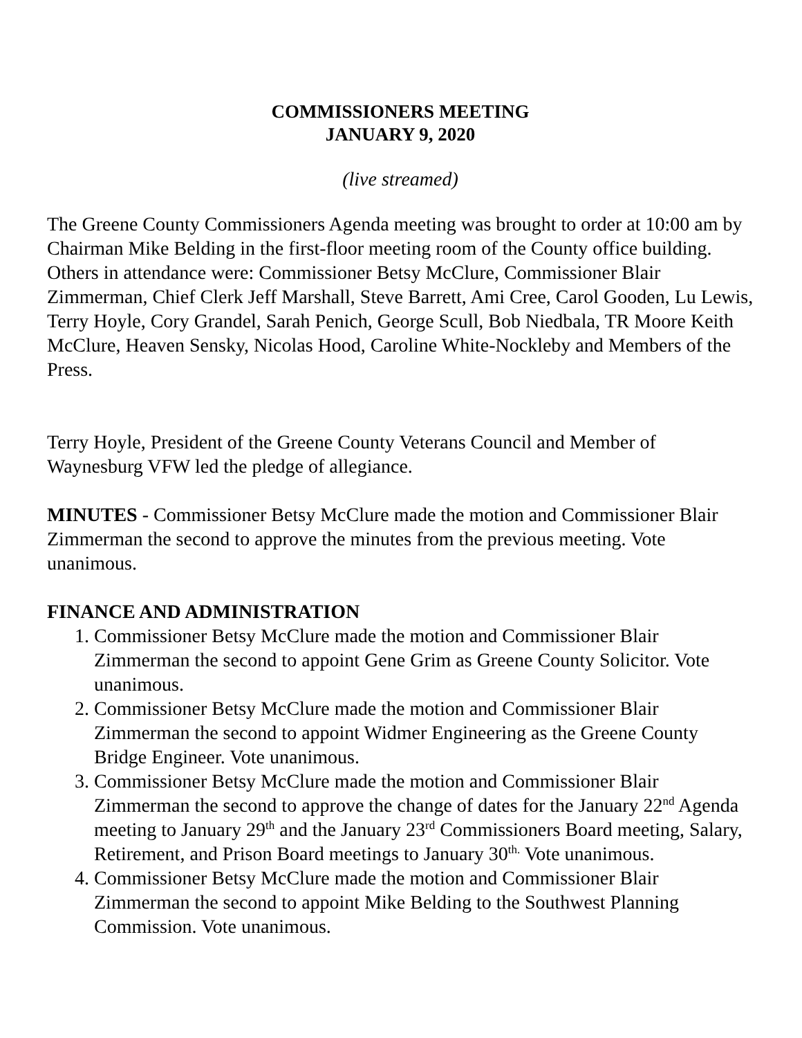COMMISSIONERS MEETING
JANUARY 9, 2020
(live streamed)
The Greene County Commissioners Agenda meeting was brought to order at 10:00 am by Chairman Mike Belding in the first-floor meeting room of the County office building. Others in attendance were: Commissioner Betsy McClure, Commissioner Blair Zimmerman, Chief Clerk Jeff Marshall, Steve Barrett, Ami Cree, Carol Gooden, Lu Lewis, Terry Hoyle, Cory Grandel, Sarah Penich, George Scull, Bob Niedbala, TR Moore Keith McClure, Heaven Sensky, Nicolas Hood, Caroline White-Nockleby and Members of the Press.
Terry Hoyle, President of the Greene County Veterans Council and Member of Waynesburg VFW led the pledge of allegiance.
MINUTES - Commissioner Betsy McClure made the motion and Commissioner Blair Zimmerman the second to approve the minutes from the previous meeting. Vote unanimous.
FINANCE AND ADMINISTRATION
1. Commissioner Betsy McClure made the motion and Commissioner Blair Zimmerman the second to appoint Gene Grim as Greene County Solicitor. Vote unanimous.
2. Commissioner Betsy McClure made the motion and Commissioner Blair Zimmerman the second to appoint Widmer Engineering as the Greene County Bridge Engineer. Vote unanimous.
3. Commissioner Betsy McClure made the motion and Commissioner Blair Zimmerman the second to approve the change of dates for the January 22<sup>nd</sup> Agenda meeting to January 29<sup>th</sup> and the January 23<sup>rd</sup> Commissioners Board meeting, Salary, Retirement, and Prison Board meetings to January 30<sup>th.</sup> Vote unanimous.
4. Commissioner Betsy McClure made the motion and Commissioner Blair Zimmerman the second to appoint Mike Belding to the Southwest Planning Commission. Vote unanimous.